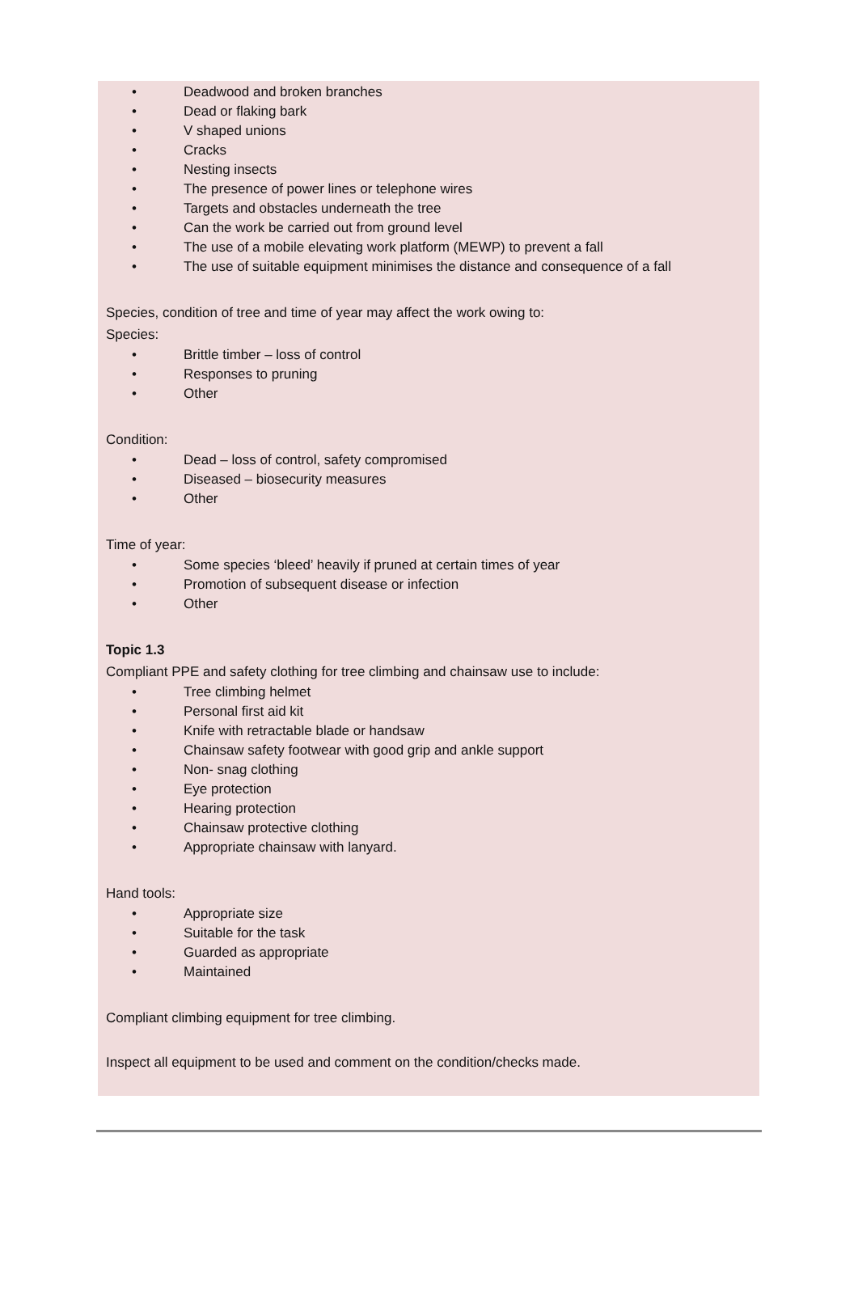• Deadwood and broken branches
• Dead or flaking bark
• V shaped unions
• Cracks
• Nesting insects
• The presence of power lines or telephone wires
• Targets and obstacles underneath the tree
• Can the work be carried out from ground level
• The use of a mobile elevating work platform (MEWP) to prevent a fall
• The use of suitable equipment minimises the distance and consequence of a fall
Species, condition of tree and time of year may affect the work owing to:
Species:
• Brittle timber – loss of control
• Responses to pruning
• Other
Condition:
• Dead – loss of control, safety compromised
• Diseased – biosecurity measures
• Other
Time of year:
• Some species ‘bleed’ heavily if pruned at certain times of year
• Promotion of subsequent disease or infection
• Other
Topic 1.3
Compliant PPE and safety clothing for tree climbing and chainsaw use to include:
• Tree climbing helmet
• Personal first aid kit
• Knife with retractable blade or handsaw
• Chainsaw safety footwear with good grip and ankle support
• Non- snag clothing
• Eye protection
• Hearing protection
• Chainsaw protective clothing
• Appropriate chainsaw with lanyard.
Hand tools:
• Appropriate size
• Suitable for the task
• Guarded as appropriate
• Maintained
Compliant climbing equipment for tree climbing.
Inspect all equipment to be used and comment on the condition/checks made.